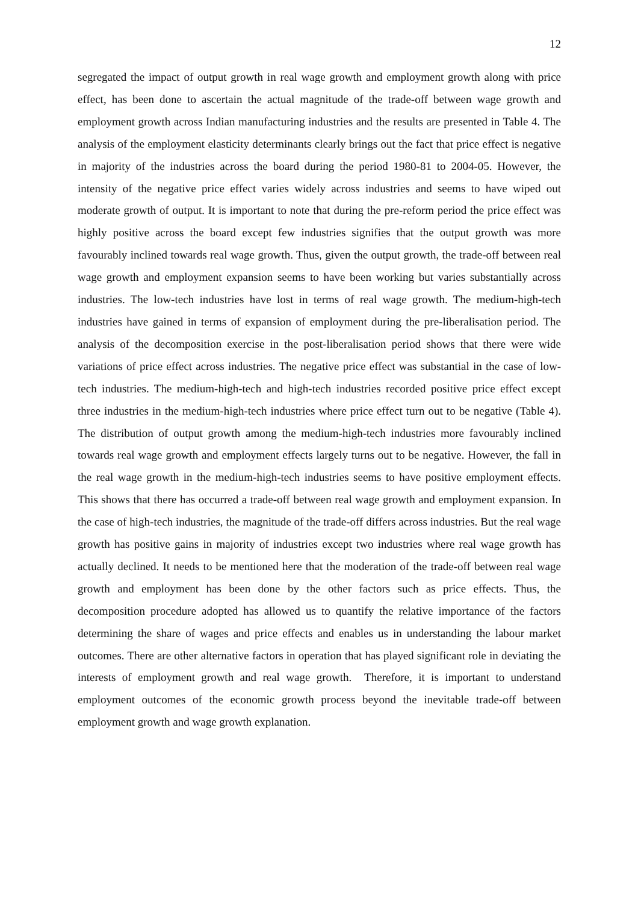12
segregated the impact of output growth in real wage growth and employment growth along with price effect, has been done to ascertain the actual magnitude of the trade-off between wage growth and employment growth across Indian manufacturing industries and the results are presented in Table 4. The analysis of the employment elasticity determinants clearly brings out the fact that price effect is negative in majority of the industries across the board during the period 1980-81 to 2004-05. However, the intensity of the negative price effect varies widely across industries and seems to have wiped out moderate growth of output. It is important to note that during the pre-reform period the price effect was highly positive across the board except few industries signifies that the output growth was more favourably inclined towards real wage growth. Thus, given the output growth, the trade-off between real wage growth and employment expansion seems to have been working but varies substantially across industries. The low-tech industries have lost in terms of real wage growth. The medium-high-tech industries have gained in terms of expansion of employment during the pre-liberalisation period. The analysis of the decomposition exercise in the post-liberalisation period shows that there were wide variations of price effect across industries. The negative price effect was substantial in the case of low-tech industries. The medium-high-tech and high-tech industries recorded positive price effect except three industries in the medium-high-tech industries where price effect turn out to be negative (Table 4). The distribution of output growth among the medium-high-tech industries more favourably inclined towards real wage growth and employment effects largely turns out to be negative. However, the fall in the real wage growth in the medium-high-tech industries seems to have positive employment effects. This shows that there has occurred a trade-off between real wage growth and employment expansion. In the case of high-tech industries, the magnitude of the trade-off differs across industries. But the real wage growth has positive gains in majority of industries except two industries where real wage growth has actually declined. It needs to be mentioned here that the moderation of the trade-off between real wage growth and employment has been done by the other factors such as price effects. Thus, the decomposition procedure adopted has allowed us to quantify the relative importance of the factors determining the share of wages and price effects and enables us in understanding the labour market outcomes. There are other alternative factors in operation that has played significant role in deviating the interests of employment growth and real wage growth. Therefore, it is important to understand employment outcomes of the economic growth process beyond the inevitable trade-off between employment growth and wage growth explanation.